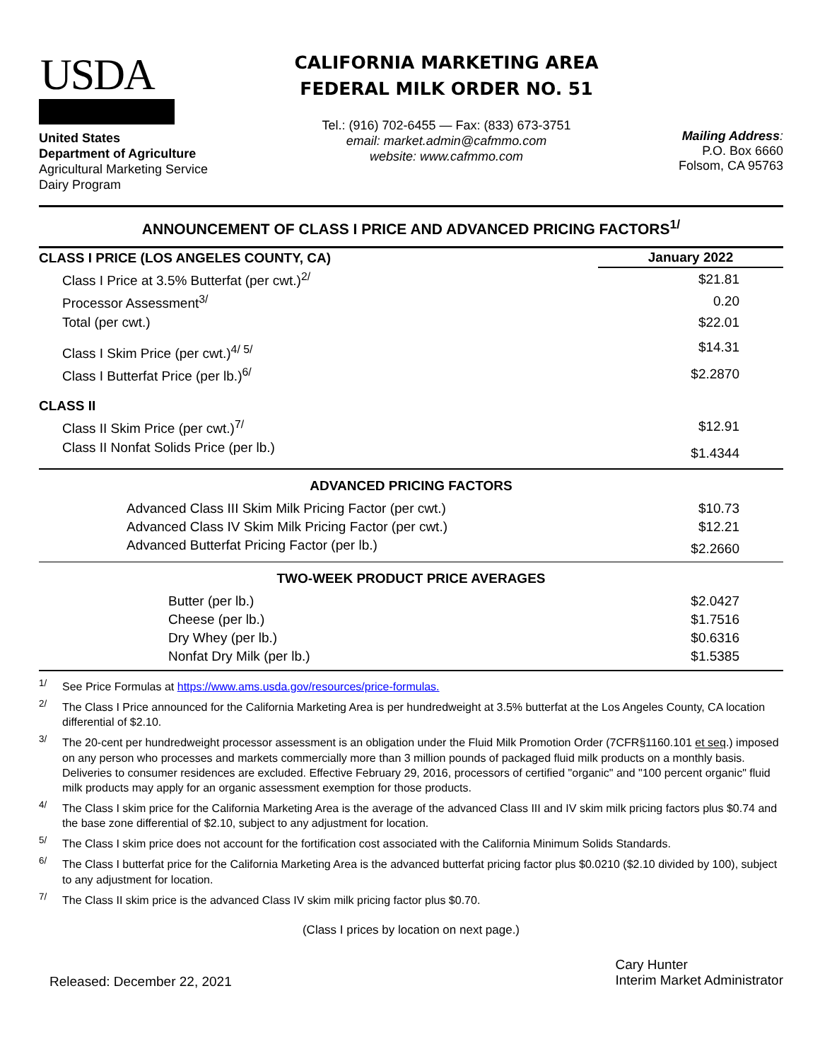USDA
United States
Department of Agriculture
Agricultural Marketing Service
Dairy Program
CALIFORNIA MARKETING AREA
FEDERAL MILK ORDER NO. 51
Tel.: (916) 702-6455 — Fax: (833) 673-3751
email: market.admin@cafmmo.com
website: www.cafmmo.com
Mailing Address:
P.O. Box 6660
Folsom, CA 95763
ANNOUNCEMENT OF CLASS I PRICE AND ADVANCED PRICING FACTORS<sup>1/</sup>
| CLASS I PRICE (LOS ANGELES COUNTY, CA) | January 2022 |
| Class I Price at 3.5% Butterfat (per cwt.)<sup>2/</sup> | $21.81 |
| Processor Assessment<sup>3/</sup> | 0.20 |
| Total (per cwt.) | $22.01 |
| Class I Skim Price (per cwt.)<sup>4/ 5/</sup> | $14.31 |
| Class I Butterfat Price (per lb.)<sup>6/</sup> | $2.2870 |
| CLASS II | |
| Class II Skim Price (per cwt.)<sup>7/</sup> | $12.91 |
| Class II Nonfat Solids Price (per lb.) | $1.4344 |
| ADVANCED PRICING FACTORS | |
| Advanced Class III Skim Milk Pricing Factor (per cwt.) | $10.73 |
| Advanced Class IV Skim Milk Pricing Factor (per cwt.) | $12.21 |
| Advanced Butterfat Pricing Factor (per lb.) | $2.2660 |
| TWO-WEEK PRODUCT PRICE AVERAGES | |
| Butter (per lb.) | $2.0427 |
| Cheese (per lb.) | $1.7516 |
| Dry Whey (per lb.) | $0.6316 |
| Nonfat Dry Milk (per lb.) | $1.5385 |
<sup>1/</sup>See Price Formulas at https://www.ams.usda.gov/resources/price-formulas.
<sup>2/</sup>The Class I Price announced for the California Marketing Area is per hundredweight at 3.5% butterfat at the Los Angeles County, CA location differential of $2.10.
<sup>3/</sup>The 20-cent per hundredweight processor assessment is an obligation under the Fluid Milk Promotion Order (7CFR§1160.101 et seq.) imposed on any person who processes and markets commercially more than 3 million pounds of packaged fluid milk products on a monthly basis. Deliveries to consumer residences are excluded. Effective February 29, 2016, processors of certified "organic" and "100 percent organic" fluid milk products may apply for an organic assessment exemption for those products.
<sup>4/</sup>The Class I skim price for the California Marketing Area is the average of the advanced Class III and IV skim milk pricing factors plus $0.74 and the base zone differential of $2.10, subject to any adjustment for location.
<sup>5/</sup>The Class I skim price does not account for the fortification cost associated with the California Minimum Solids Standards.
<sup>6/</sup>The Class I butterfat price for the California Marketing Area is the advanced butterfat pricing factor plus $0.0210 ($2.10 divided by 100), subject to any adjustment for location.
<sup>7/</sup>The Class II skim price is the advanced Class IV skim milk pricing factor plus $0.70.
(Class I prices by location on next page.)
Released: December 22, 2021
Cary Hunter
Interim Market Administrator